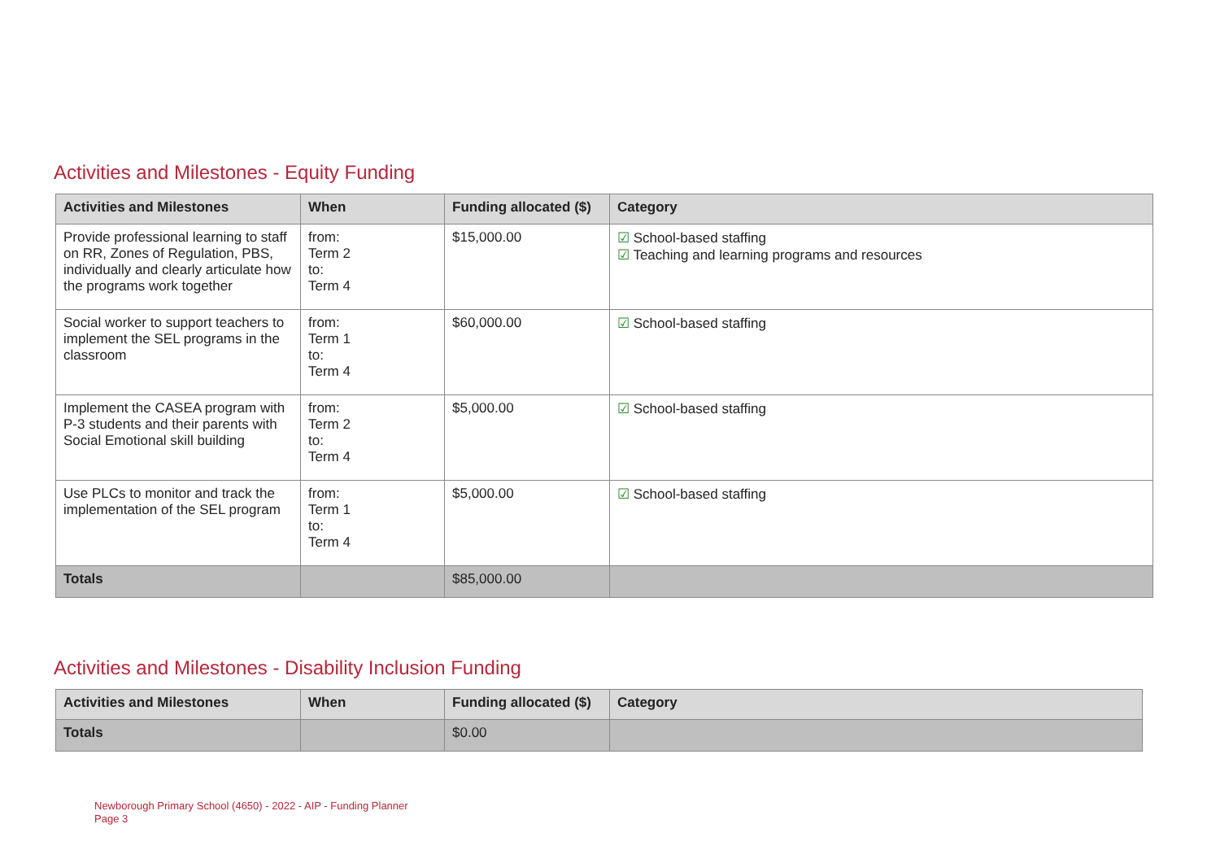Activities and Milestones - Equity Funding
| Activities and Milestones | When | Funding allocated ($) | Category |
| --- | --- | --- | --- |
| Provide professional learning to staff on RR, Zones of Regulation, PBS, individually and clearly articulate how the programs work together | from: Term 2 to: Term 4 | $15,000.00 | ☑ School-based staffing ☑ Teaching and learning programs and resources |
| Social worker to support teachers to implement the SEL programs in the classroom | from: Term 1 to: Term 4 | $60,000.00 | ☑ School-based staffing |
| Implement the CASEA program with P-3 students and their parents with Social Emotional skill building | from: Term 2 to: Term 4 | $5,000.00 | ☑ School-based staffing |
| Use PLCs to monitor and track the implementation of the SEL program | from: Term 1 to: Term 4 | $5,000.00 | ☑ School-based staffing |
| Totals | | $85,000.00 | |
Activities and Milestones - Disability Inclusion Funding
| Activities and Milestones | When | Funding allocated ($) | Category |
| --- | --- | --- | --- |
| Totals | | $0.00 | |
Newborough Primary School (4650) - 2022 - AIP - Funding Planner
Page 3